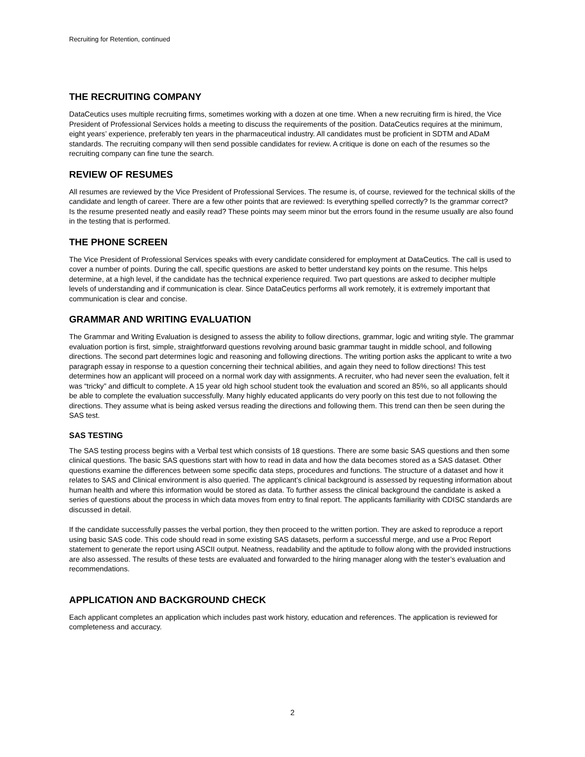Recruiting for Retention, continued
THE RECRUITING COMPANY
DataCeutics uses multiple recruiting firms, sometimes working with a dozen at one time. When a new recruiting firm is hired, the Vice President of Professional Services holds a meeting to discuss the requirements of the position. DataCeutics requires at the minimum, eight years’ experience, preferably ten years in the pharmaceutical industry. All candidates must be proficient in SDTM and ADaM standards. The recruiting company will then send possible candidates for review. A critique is done on each of the resumes so the recruiting company can fine tune the search.
REVIEW OF RESUMES
All resumes are reviewed by the Vice President of Professional Services. The resume is, of course, reviewed for the technical skills of the candidate and length of career. There are a few other points that are reviewed: Is everything spelled correctly? Is the grammar correct? Is the resume presented neatly and easily read? These points may seem minor but the errors found in the resume usually are also found in the testing that is performed.
THE PHONE SCREEN
The Vice President of Professional Services speaks with every candidate considered for employment at DataCeutics. The call is used to cover a number of points. During the call, specific questions are asked to better understand key points on the resume. This helps determine, at a high level, if the candidate has the technical experience required. Two part questions are asked to decipher multiple levels of understanding and if communication is clear. Since DataCeutics performs all work remotely, it is extremely important that communication is clear and concise.
GRAMMAR AND WRITING EVALUATION
The Grammar and Writing Evaluation is designed to assess the ability to follow directions, grammar, logic and writing style. The grammar evaluation portion is first, simple, straightforward questions revolving around basic grammar taught in middle school, and following directions. The second part determines logic and reasoning and following directions. The writing portion asks the applicant to write a two paragraph essay in response to a question concerning their technical abilities, and again they need to follow directions! This test determines how an applicant will proceed on a normal work day with assignments. A recruiter, who had never seen the evaluation, felt it was “tricky” and difficult to complete. A 15 year old high school student took the evaluation and scored an 85%, so all applicants should be able to complete the evaluation successfully. Many highly educated applicants do very poorly on this test due to not following the directions. They assume what is being asked versus reading the directions and following them. This trend can then be seen during the SAS test.
SAS TESTING
The SAS testing process begins with a Verbal test which consists of 18 questions. There are some basic SAS questions and then some clinical questions. The basic SAS questions start with how to read in data and how the data becomes stored as a SAS dataset. Other questions examine the differences between some specific data steps, procedures and functions. The structure of a dataset and how it relates to SAS and Clinical environment is also queried. The applicant’s clinical background is assessed by requesting information about human health and where this information would be stored as data. To further assess the clinical background the candidate is asked a series of questions about the process in which data moves from entry to final report. The applicants familiarity with CDISC standards are discussed in detail.
If the candidate successfully passes the verbal portion, they then proceed to the written portion. They are asked to reproduce a report using basic SAS code. This code should read in some existing SAS datasets, perform a successful merge, and use a Proc Report statement to generate the report using ASCII output. Neatness, readability and the aptitude to follow along with the provided instructions are also assessed. The results of these tests are evaluated and forwarded to the hiring manager along with the tester’s evaluation and recommendations.
APPLICATION AND BACKGROUND CHECK
Each applicant completes an application which includes past work history, education and references. The application is reviewed for completeness and accuracy.
2